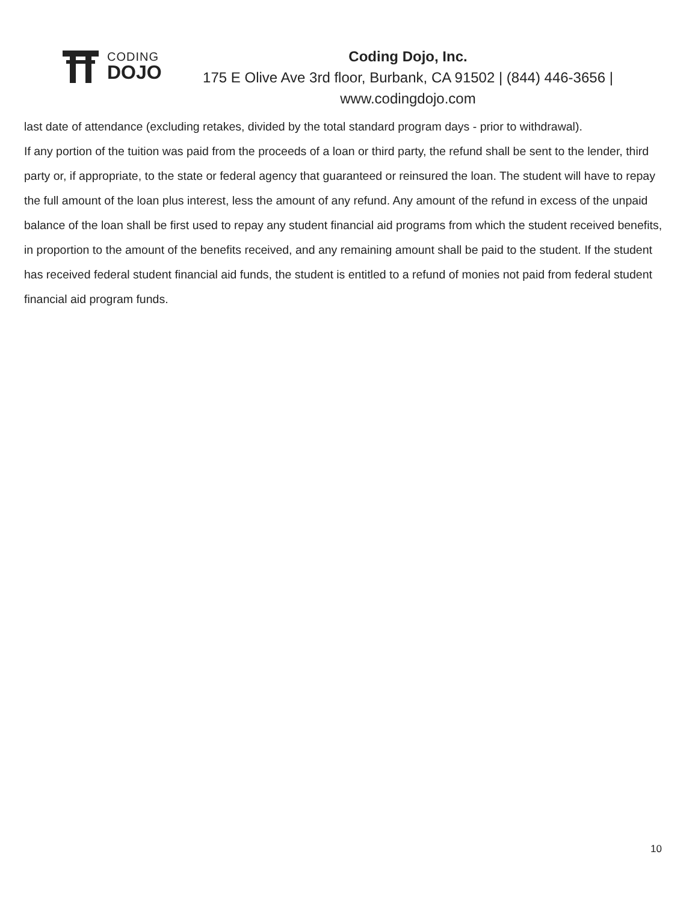CODING
DOJO
Coding Dojo, Inc.
175 E Olive Ave 3rd floor, Burbank, CA 91502 | (844) 446-3656 | www.codingdojo.com
last date of attendance (excluding retakes, divided by the total standard program days - prior to withdrawal).
If any portion of the tuition was paid from the proceeds of a loan or third party, the refund shall be sent to the lender, third party or, if appropriate, to the state or federal agency that guaranteed or reinsured the loan. The student will have to repay the full amount of the loan plus interest, less the amount of any refund. Any amount of the refund in excess of the unpaid balance of the loan shall be first used to repay any student financial aid programs from which the student received benefits, in proportion to the amount of the benefits received, and any remaining amount shall be paid to the student. If the student has received federal student financial aid funds, the student is entitled to a refund of monies not paid from federal student financial aid program funds.
10